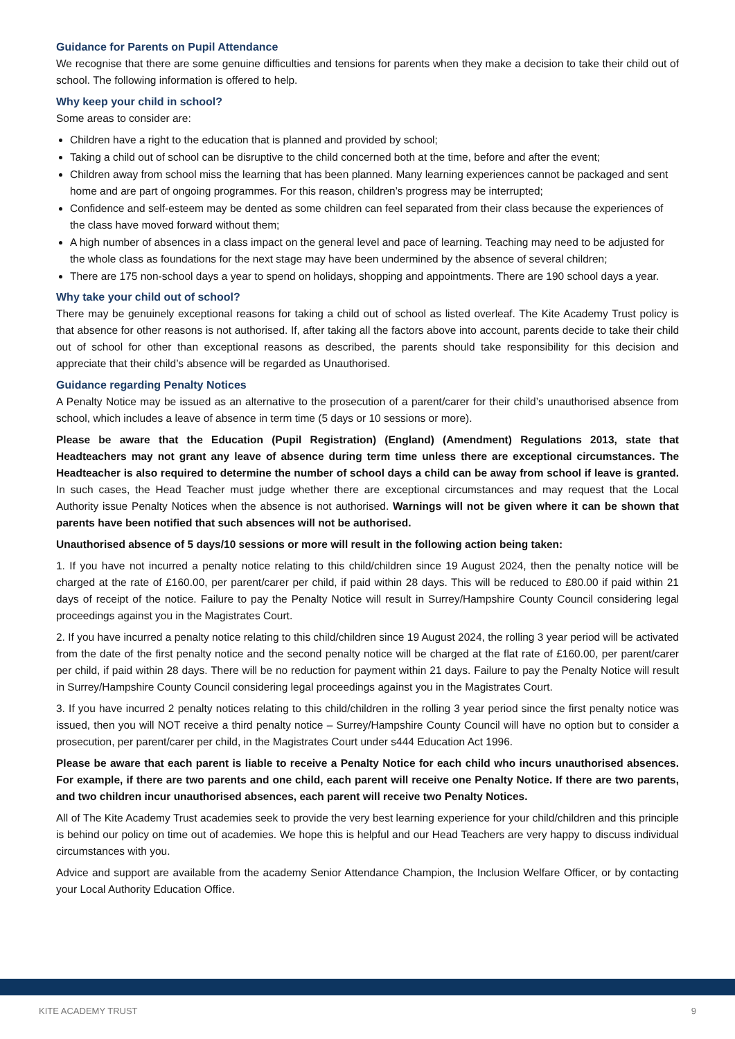Guidance for Parents on Pupil Attendance
We recognise that there are some genuine difficulties and tensions for parents when they make a decision to take their child out of school. The following information is offered to help.
Why keep your child in school?
Some areas to consider are:
Children have a right to the education that is planned and provided by school;
Taking a child out of school can be disruptive to the child concerned both at the time, before and after the event;
Children away from school miss the learning that has been planned. Many learning experiences cannot be packaged and sent home and are part of ongoing programmes. For this reason, children’s progress may be interrupted;
Confidence and self-esteem may be dented as some children can feel separated from their class because the experiences of the class have moved forward without them;
A high number of absences in a class impact on the general level and pace of learning. Teaching may need to be adjusted for the whole class as foundations for the next stage may have been undermined by the absence of several children;
There are 175 non-school days a year to spend on holidays, shopping and appointments. There are 190 school days a year.
Why take your child out of school?
There may be genuinely exceptional reasons for taking a child out of school as listed overleaf. The Kite Academy Trust policy is that absence for other reasons is not authorised. If, after taking all the factors above into account, parents decide to take their child out of school for other than exceptional reasons as described, the parents should take responsibility for this decision and appreciate that their child’s absence will be regarded as Unauthorised.
Guidance regarding Penalty Notices
A Penalty Notice may be issued as an alternative to the prosecution of a parent/carer for their child’s unauthorised absence from school, which includes a leave of absence in term time (5 days or 10 sessions or more).
Please be aware that the Education (Pupil Registration) (England) (Amendment) Regulations 2013, state that Headteachers may not grant any leave of absence during term time unless there are exceptional circumstances. The Headteacher is also required to determine the number of school days a child can be away from school if leave is granted. In such cases, the Head Teacher must judge whether there are exceptional circumstances and may request that the Local Authority issue Penalty Notices when the absence is not authorised. Warnings will not be given where it can be shown that parents have been notified that such absences will not be authorised.
Unauthorised absence of 5 days/10 sessions or more will result in the following action being taken:
1. If you have not incurred a penalty notice relating to this child/children since 19 August 2024, then the penalty notice will be charged at the rate of £160.00, per parent/carer per child, if paid within 28 days. This will be reduced to £80.00 if paid within 21 days of receipt of the notice. Failure to pay the Penalty Notice will result in Surrey/Hampshire County Council considering legal proceedings against you in the Magistrates Court.
2. If you have incurred a penalty notice relating to this child/children since 19 August 2024, the rolling 3 year period will be activated from the date of the first penalty notice and the second penalty notice will be charged at the flat rate of £160.00, per parent/carer per child, if paid within 28 days. There will be no reduction for payment within 21 days. Failure to pay the Penalty Notice will result in Surrey/Hampshire County Council considering legal proceedings against you in the Magistrates Court.
3. If you have incurred 2 penalty notices relating to this child/children in the rolling 3 year period since the first penalty notice was issued, then you will NOT receive a third penalty notice – Surrey/Hampshire County Council will have no option but to consider a prosecution, per parent/carer per child, in the Magistrates Court under s444 Education Act 1996.
Please be aware that each parent is liable to receive a Penalty Notice for each child who incurs unauthorised absences. For example, if there are two parents and one child, each parent will receive one Penalty Notice. If there are two parents, and two children incur unauthorised absences, each parent will receive two Penalty Notices.
All of The Kite Academy Trust academies seek to provide the very best learning experience for your child/children and this principle is behind our policy on time out of academies. We hope this is helpful and our Head Teachers are very happy to discuss individual circumstances with you.
Advice and support are available from the academy Senior Attendance Champion, the Inclusion Welfare Officer, or by contacting your Local Authority Education Office.
KITE ACADEMY TRUST 9